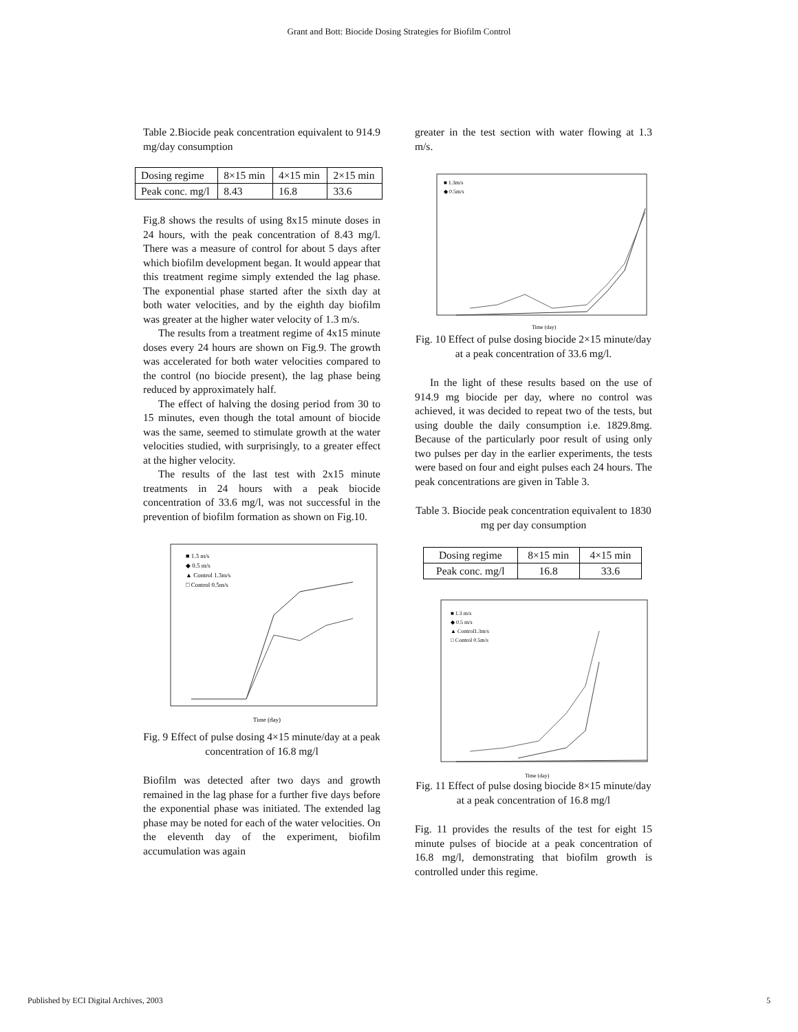Grant and Bott: Biocide Dosing Strategies for Biofilm Control
Table 2.Biocide peak concentration equivalent to 914.9 mg/day consumption
| Dosing regime | 8×15 min | 4×15 min | 2×15 min |
| Peak conc. mg/l | 8.43 | 16.8 | 33.6 |
Fig.8 shows the results of using 8x15 minute doses in 24 hours, with the peak concentration of 8.43 mg/l. There was a measure of control for about 5 days after which biofilm development began. It would appear that this treatment regime simply extended the lag phase. The exponential phase started after the sixth day at both water velocities, and by the eighth day biofilm was greater at the higher water velocity of 1.3 m/s.
The results from a treatment regime of 4x15 minute doses every 24 hours are shown on Fig.9. The growth was accelerated for both water velocities compared to the control (no biocide present), the lag phase being reduced by approximately half.
The effect of halving the dosing period from 30 to 15 minutes, even though the total amount of biocide was the same, seemed to stimulate growth at the water velocities studied, with surprisingly, to a greater effect at the higher velocity.
The results of the last test with 2x15 minute treatments in 24 hours with a peak biocide concentration of 33.6 mg/l, was not successful in the prevention of biofilm formation as shown on Fig.10.
■ 1.3 m/s
◆ 0.5 m/s
▲ Control 1.3m/s
□ Control 0.5m/s
Time (day)
Fig. 9 Effect of pulse dosing 4×15 minute/day at a peak concentration of 16.8 mg/l
Biofilm was detected after two days and growth remained in the lag phase for a further five days before the exponential phase was initiated. The extended lag phase may be noted for each of the water velocities. On the eleventh day of the experiment, biofilm accumulation was again
greater in the test section with water flowing at 1.3 m/s.
■ 1.3m/s
◆ 0.5m/s
Time (day)
Fig. 10 Effect of pulse dosing biocide 2×15 minute/day at a peak concentration of 33.6 mg/l.
In the light of these results based on the use of 914.9 mg biocide per day, where no control was achieved, it was decided to repeat two of the tests, but using double the daily consumption i.e. 1829.8mg. Because of the particularly poor result of using only two pulses per day in the earlier experiments, the tests were based on four and eight pulses each 24 hours. The peak concentrations are given in Table 3.
Table 3. Biocide peak concentration equivalent to 1830 mg per day consumption
| Dosing regime | 8×15 min | 4×15 min |
| Peak conc. mg/l | 16.8 | 33.6 |
■ 1.3 m/s
◆ 0.5 m/s
▲ Control1.3m/s
□ Control 0.5m/s
Time (day)
Fig. 11 Effect of pulse dosing biocide 8×15 minute/day at a peak concentration of 16.8 mg/l
Fig. 11 provides the results of the test for eight 15 minute pulses of biocide at a peak concentration of 16.8 mg/l, demonstrating that biofilm growth is controlled under this regime.
Published by ECI Digital Archives, 2003 5